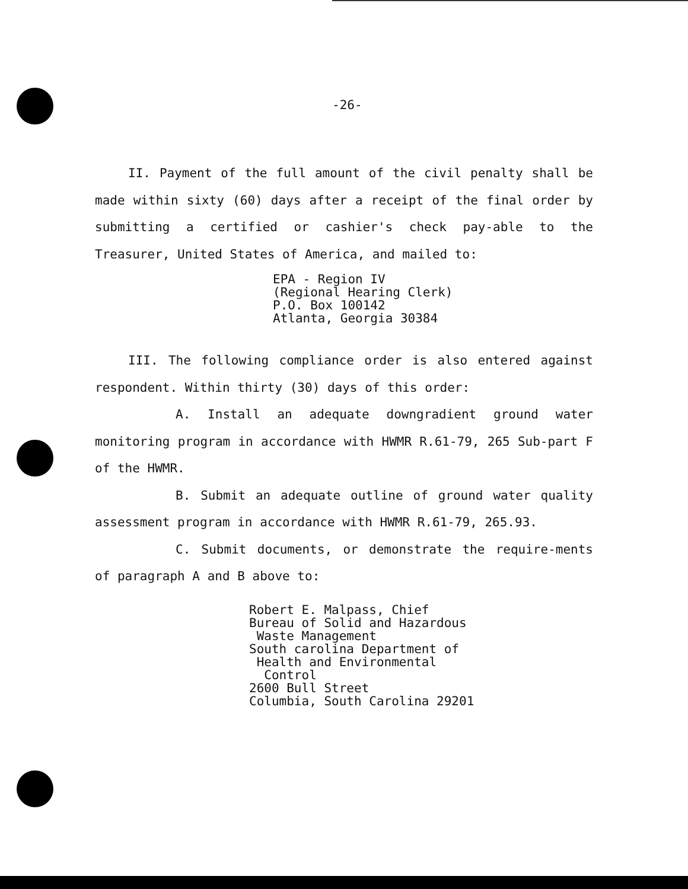-26-
II. Payment of the full amount of the civil penalty shall be made within sixty (60) days after a receipt of the final order by submitting a certified or cashier's check pay-able to the Treasurer, United States of America, and mailed to:
EPA - Region IV
(Regional Hearing Clerk)
P.O. Box 100142
Atlanta, Georgia 30384
III. The following compliance order is also entered against respondent. Within thirty (30) days of this order:
A. Install an adequate downgradient ground water monitoring program in accordance with HWMR R.61-79, 265 Sub-part F of the HWMR.
B. Submit an adequate outline of ground water quality assessment program in accordance with HWMR R.61-79, 265.93.
C. Submit documents, or demonstrate the require-ments of paragraph A and B above to:
Robert E. Malpass, Chief
Bureau of Solid and Hazardous
Waste Management
South carolina Department of
Health and Environmental
Control
2600 Bull Street
Columbia, South Carolina 29201